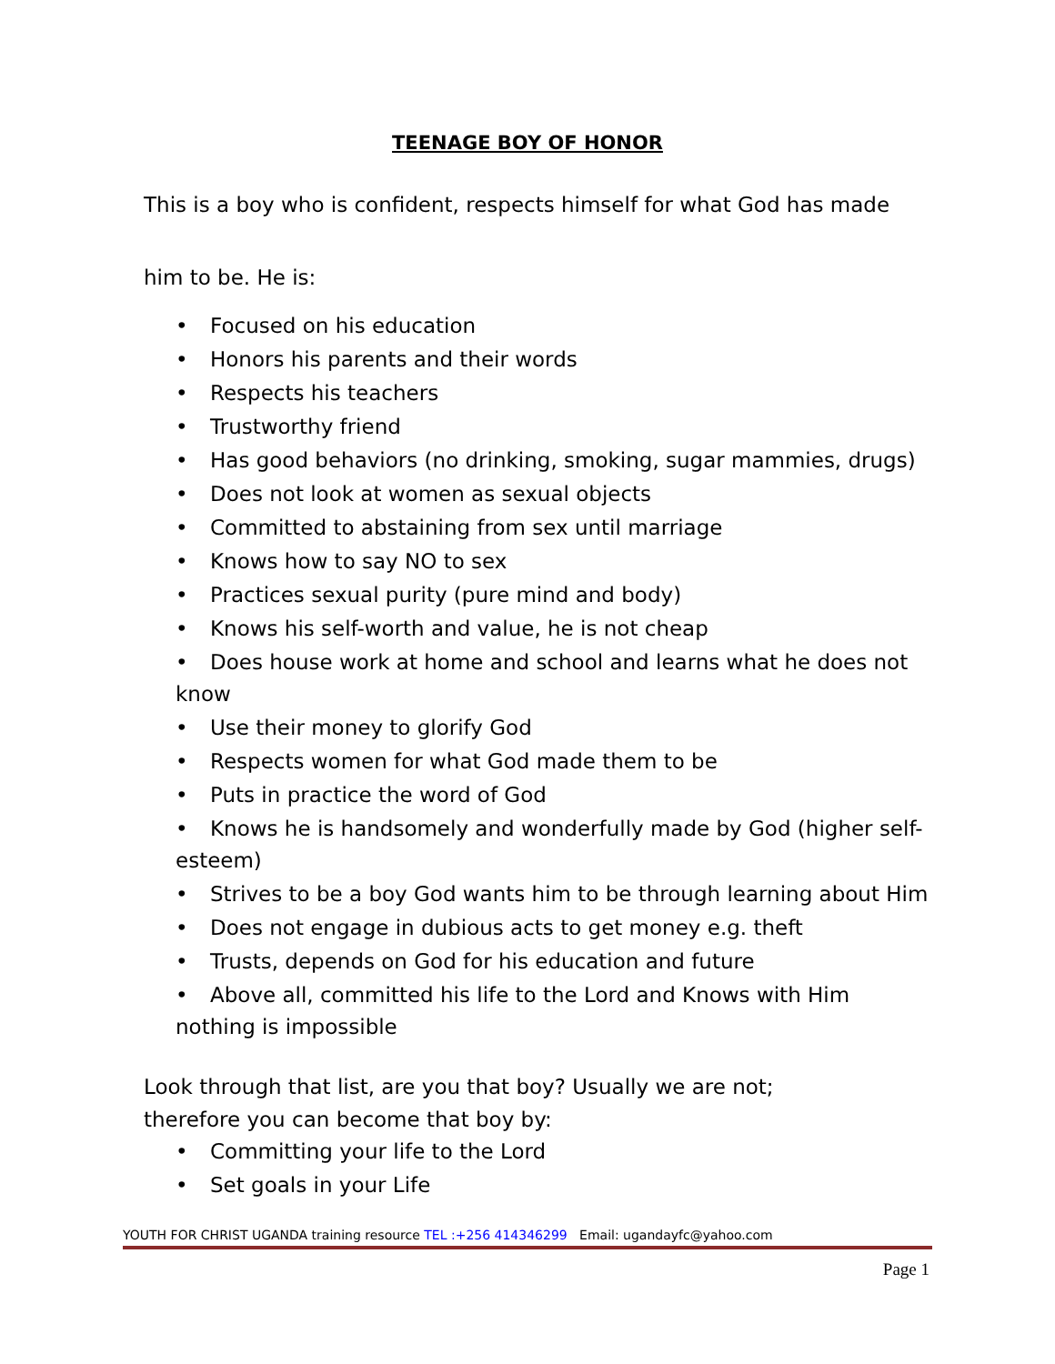TEENAGE BOY OF HONOR
This is a boy who is confident, respects himself for what God has made
him to be. He is:
• Focused on his education
• Honors his parents and their words
• Respects his teachers
• Trustworthy friend
• Has good behaviors (no drinking, smoking, sugar mammies, drugs)
• Does not look at women as sexual objects
• Committed to abstaining from sex until marriage
• Knows how to say NO to sex
• Practices sexual purity (pure mind and body)
• Knows his self-worth and value, he is not cheap
• Does house work at home and school and learns what he does not know
• Use their money to glorify God
• Respects women for what God made them to be
• Puts in practice the word of God
• Knows he is handsomely and wonderfully made by God (higher self-esteem)
• Strives to be a boy God wants him to be through learning about Him
• Does not engage in dubious acts to get money e.g. theft
• Trusts, depends on God for his education and future
• Above all, committed his life to the Lord and Knows with Him nothing is impossible
Look through that list, are you that boy? Usually we are not;
therefore you can become that boy by:
• Committing your life to the Lord
• Set goals in your Life
YOUTH FOR CHRIST UGANDA training resource TEL :+256 414346299 Email: ugandayfc@yahoo.com
Page 1